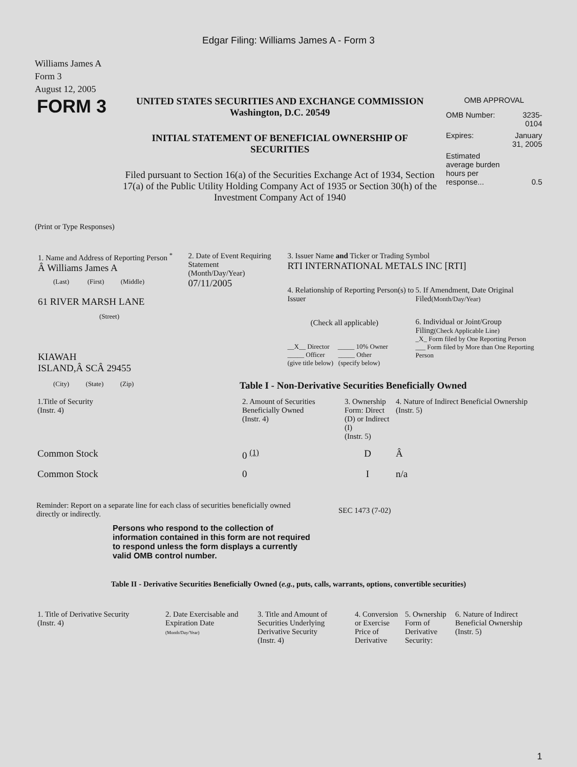Edgar Filing: Williams James A - Form 3
Williams James A
Form 3
August 12, 2005
FORM 3
UNITED STATES SECURITIES AND EXCHANGE COMMISSION
Washington, D.C. 20549
INITIAL STATEMENT OF BENEFICIAL OWNERSHIP OF SECURITIES
Filed pursuant to Section 16(a) of the Securities Exchange Act of 1934, Section 17(a) of the Public Utility Holding Company Act of 1935 or Section 30(h) of the Investment Company Act of 1940
OMB APPROVAL
| OMB Number: | 3235-0104 |
| Expires: | January 31, 2005 |
| Estimated average burden hours per response... | 0.5 |
(Print or Type Responses)
1. Name and Address of Reporting Person <sup>*</sup>
Â Williams James A
(Last) (First) (Middle)
61 RIVER MARSH LANE
(Street)
KIAWAH
ISLAND,Â SCÂ 29455
(City) (State) (Zip)
2. Date of Event Requiring Statement
(Month/Day/Year)
07/11/2005
3. Issuer Name and Ticker or Trading Symbol
RTI INTERNATIONAL METALS INC [RTI]
4. Relationship of Reporting Person(s) to Issuer
(Check all applicable)
__X__ Director _____ 10% Owner
_____ Officer _____ Other
(give title below) (specify below)
5. If Amendment, Date Original Filed(Month/Day/Year)
6. Individual or Joint/Group Filing(Check Applicable Line)
_X_ Form filed by One Reporting Person
___ Form filed by More than One Reporting Person
Table I - Non-Derivative Securities Beneficially Owned
| 1.Title of Security (Instr. 4) | 2. Amount of Securities Beneficially Owned (Instr. 4) | 3. Ownership Form: Direct (D) or Indirect (I) (Instr. 5) | 4. Nature of Indirect Beneficial Ownership (Instr. 5) |
| --- | --- | --- | --- |
| Common Stock | 0 <sup>(1)</sup> | D | Â |
| Common Stock | 0 | I | n/a |
Reminder: Report on a separate line for each class of securities beneficially owned directly or indirectly.
SEC 1473 (7-02)
Persons who respond to the collection of information contained in this form are not required to respond unless the form displays a currently valid OMB control number.
Table II - Derivative Securities Beneficially Owned (e.g., puts, calls, warrants, options, convertible securities)
| 1. Title of Derivative Security (Instr. 4) | 2. Date Exercisable and Expiration Date (Month/Day/Year) | 3. Title and Amount of Securities Underlying Derivative Security (Instr. 4) | 4. Conversion or Exercise Price of Derivative | 5. Ownership Form of Derivative Security: | 6. Nature of Indirect Beneficial Ownership (Instr. 5) |
| --- | --- | --- | --- | --- | --- |
1